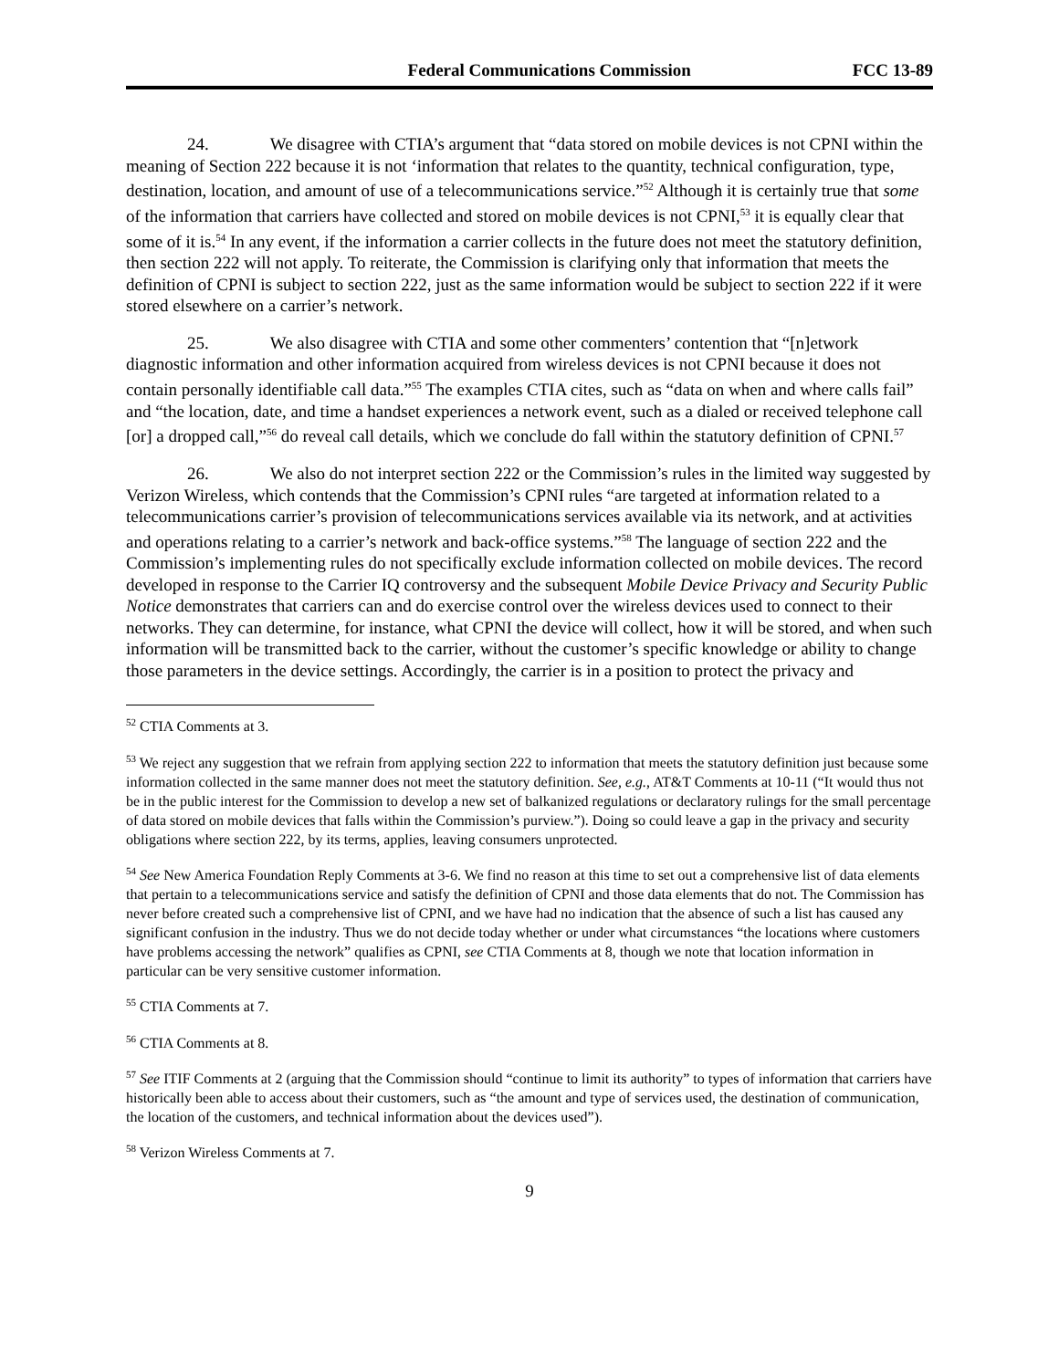Federal Communications Commission FCC 13-89
24. We disagree with CTIA’s argument that “data stored on mobile devices is not CPNI within the meaning of Section 222 because it is not ‘information that relates to the quantity, technical configuration, type, destination, location, and amount of use of a telecommunications service.”<sup>52</sup> Although it is certainly true that some of the information that carriers have collected and stored on mobile devices is not CPNI,<sup>53</sup> it is equally clear that some of it is.<sup>54</sup> In any event, if the information a carrier collects in the future does not meet the statutory definition, then section 222 will not apply. To reiterate, the Commission is clarifying only that information that meets the definition of CPNI is subject to section 222, just as the same information would be subject to section 222 if it were stored elsewhere on a carrier’s network.
25. We also disagree with CTIA and some other commenters’ contention that “[n]etwork diagnostic information and other information acquired from wireless devices is not CPNI because it does not contain personally identifiable call data.”<sup>55</sup> The examples CTIA cites, such as “data on when and where calls fail” and “the location, date, and time a handset experiences a network event, such as a dialed or received telephone call [or] a dropped call,”<sup>56</sup> do reveal call details, which we conclude do fall within the statutory definition of CPNI.<sup>57</sup>
26. We also do not interpret section 222 or the Commission’s rules in the limited way suggested by Verizon Wireless, which contends that the Commission’s CPNI rules “are targeted at information related to a telecommunications carrier’s provision of telecommunications services available via its network, and at activities and operations relating to a carrier’s network and back-office systems.”<sup>58</sup> The language of section 222 and the Commission’s implementing rules do not specifically exclude information collected on mobile devices. The record developed in response to the Carrier IQ controversy and the subsequent Mobile Device Privacy and Security Public Notice demonstrates that carriers can and do exercise control over the wireless devices used to connect to their networks. They can determine, for instance, what CPNI the device will collect, how it will be stored, and when such information will be transmitted back to the carrier, without the customer’s specific knowledge or ability to change those parameters in the device settings. Accordingly, the carrier is in a position to protect the privacy and
<sup>52</sup> CTIA Comments at 3.
<sup>53</sup> We reject any suggestion that we refrain from applying section 222 to information that meets the statutory definition just because some information collected in the same manner does not meet the statutory definition. See, e.g., AT&T Comments at 10-11 (“It would thus not be in the public interest for the Commission to develop a new set of balkanized regulations or declaratory rulings for the small percentage of data stored on mobile devices that falls within the Commission’s purview.”). Doing so could leave a gap in the privacy and security obligations where section 222, by its terms, applies, leaving consumers unprotected.
<sup>54</sup> See New America Foundation Reply Comments at 3-6. We find no reason at this time to set out a comprehensive list of data elements that pertain to a telecommunications service and satisfy the definition of CPNI and those data elements that do not. The Commission has never before created such a comprehensive list of CPNI, and we have had no indication that the absence of such a list has caused any significant confusion in the industry. Thus we do not decide today whether or under what circumstances “the locations where customers have problems accessing the network” qualifies as CPNI, see CTIA Comments at 8, though we note that location information in particular can be very sensitive customer information.
<sup>55</sup> CTIA Comments at 7.
<sup>56</sup> CTIA Comments at 8.
<sup>57</sup> See ITIF Comments at 2 (arguing that the Commission should “continue to limit its authority” to types of information that carriers have historically been able to access about their customers, such as “the amount and type of services used, the destination of communication, the location of the customers, and technical information about the devices used”).
<sup>58</sup> Verizon Wireless Comments at 7.
9